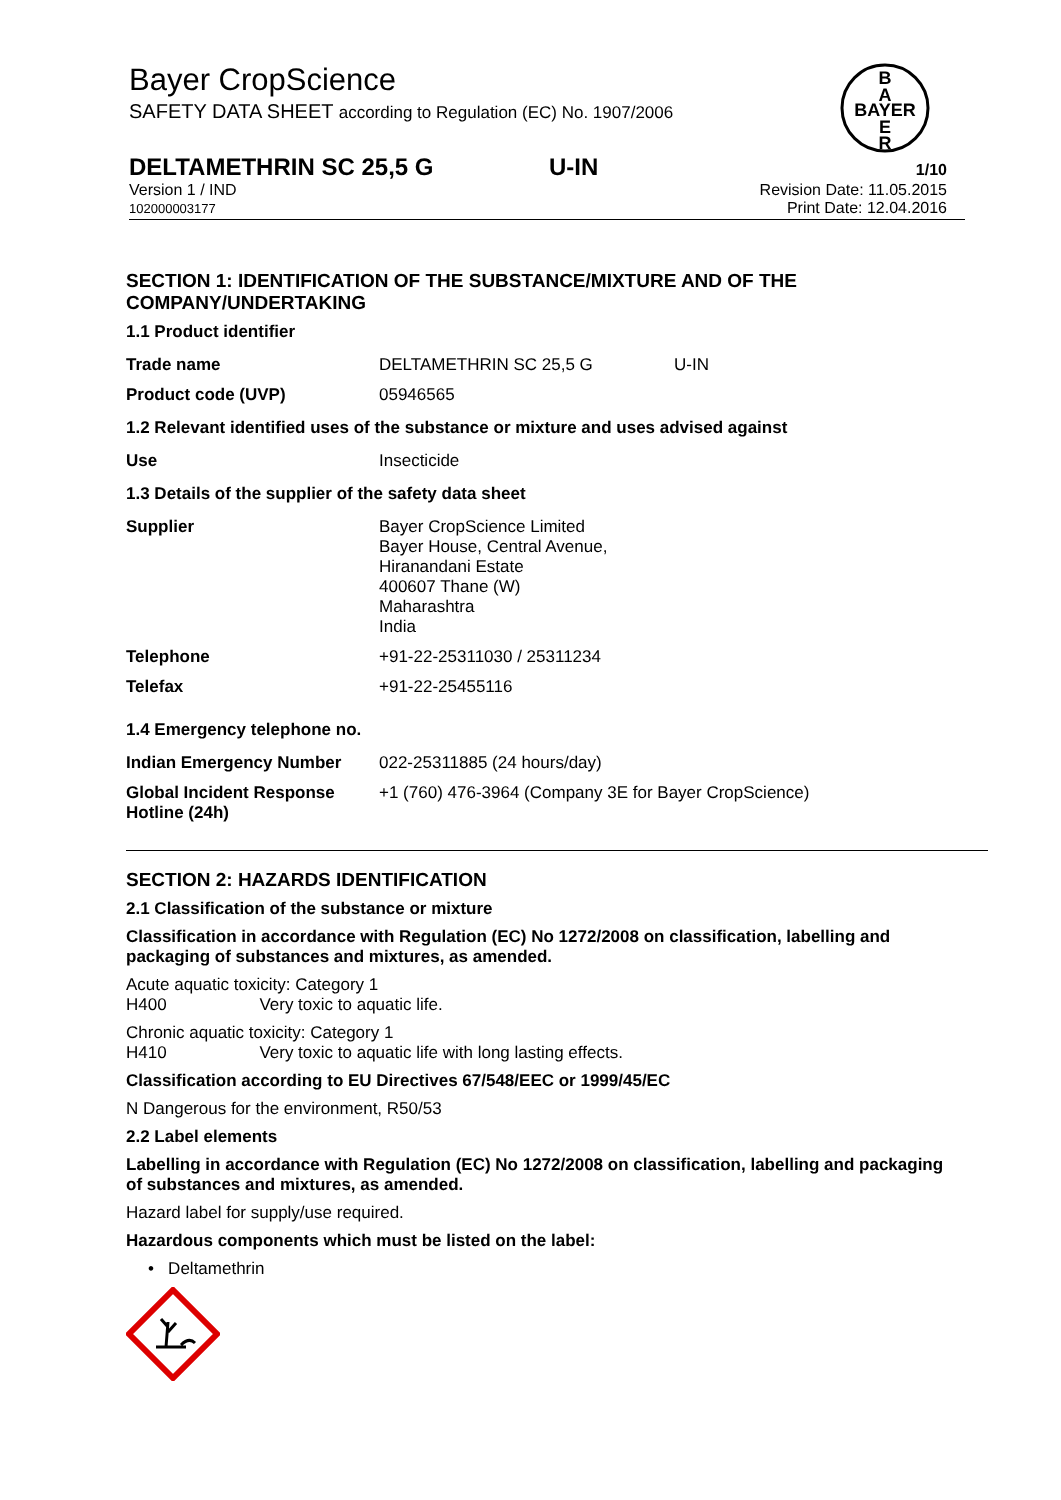Bayer CropScience
SAFETY DATA SHEET according to Regulation (EC) No. 1907/2006
B
A
BAYER
E
R
DELTAMETHRIN SC 25,5 G U-IN 1/10
Version 1 / IND
102000003177
Revision Date: 11.05.2015
Print Date: 12.04.2016
SECTION 1: IDENTIFICATION OF THE SUBSTANCE/MIXTURE AND OF THE COMPANY/UNDERTAKING
1.1 Product identifier
| Trade name | DELTAMETHRIN SC 25,5 G | U-IN |
| Product code (UVP) | 05946565 | |
1.2 Relevant identified uses of the substance or mixture and uses advised against
| Use | Insecticide |
1.3 Details of the supplier of the safety data sheet
| Supplier | Bayer CropScience Limited Bayer House, Central Avenue, Hiranandani Estate 400607 Thane (W) Maharashtra India |
| Telephone | +91-22-25311030 / 25311234 |
| Telefax | +91-22-25455116 |
1.4 Emergency telephone no.
| Indian Emergency Number | 022-25311885 (24 hours/day) |
| Global Incident Response Hotline (24h) | +1 (760) 476-3964 (Company 3E for Bayer CropScience) |
SECTION 2: HAZARDS IDENTIFICATION
2.1 Classification of the substance or mixture
Classification in accordance with Regulation (EC) No 1272/2008 on classification, labelling and packaging of substances and mixtures, as amended.
Acute aquatic toxicity: Category 1
H400 Very toxic to aquatic life.
Chronic aquatic toxicity: Category 1
H410 Very toxic to aquatic life with long lasting effects.
Classification according to EU Directives 67/548/EEC or 1999/45/EC
N Dangerous for the environment, R50/53
2.2 Label elements
Labelling in accordance with Regulation (EC) No 1272/2008 on classification, labelling and packaging of substances and mixtures, as amended.
Hazard label for supply/use required.
Hazardous components which must be listed on the label:
• Deltamethrin